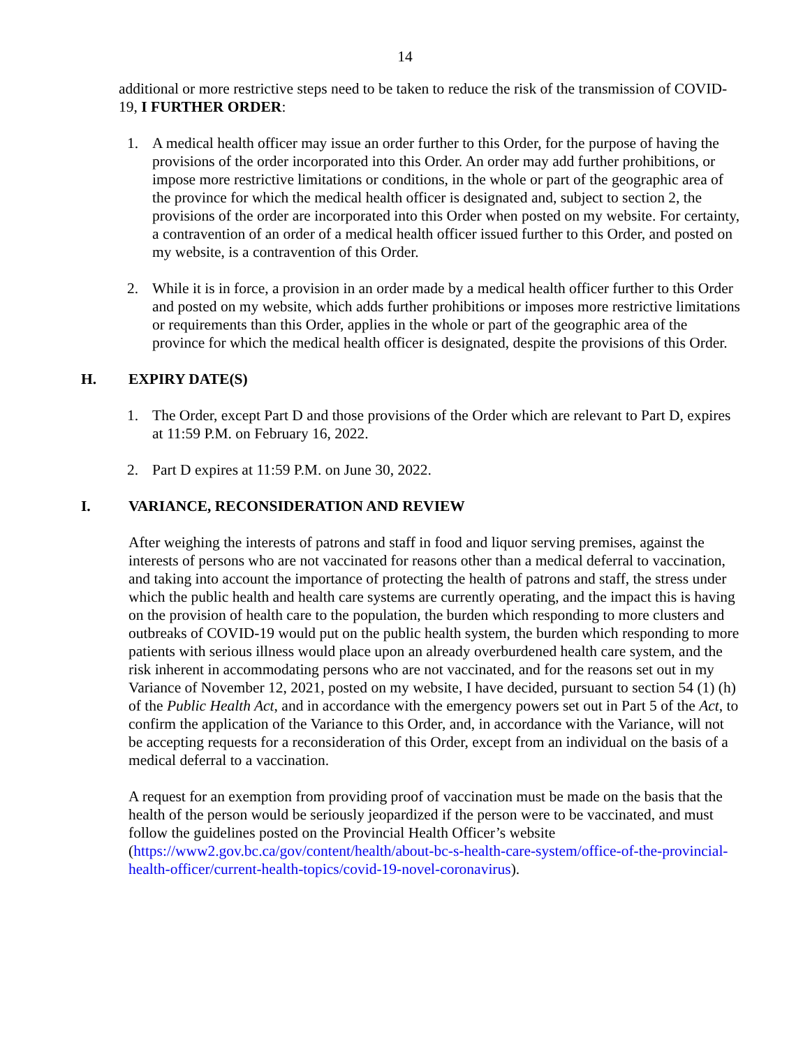14
additional or more restrictive steps need to be taken to reduce the risk of the transmission of COVID-19, I FURTHER ORDER:
1. A medical health officer may issue an order further to this Order, for the purpose of having the provisions of the order incorporated into this Order. An order may add further prohibitions, or impose more restrictive limitations or conditions, in the whole or part of the geographic area of the province for which the medical health officer is designated and, subject to section 2, the provisions of the order are incorporated into this Order when posted on my website. For certainty, a contravention of an order of a medical health officer issued further to this Order, and posted on my website, is a contravention of this Order.
2. While it is in force, a provision in an order made by a medical health officer further to this Order and posted on my website, which adds further prohibitions or imposes more restrictive limitations or requirements than this Order, applies in the whole or part of the geographic area of the province for which the medical health officer is designated, despite the provisions of this Order.
H. EXPIRY DATE(S)
1. The Order, except Part D and those provisions of the Order which are relevant to Part D, expires at 11:59 P.M. on February 16, 2022.
2. Part D expires at 11:59 P.M. on June 30, 2022.
I. VARIANCE, RECONSIDERATION AND REVIEW
After weighing the interests of patrons and staff in food and liquor serving premises, against the interests of persons who are not vaccinated for reasons other than a medical deferral to vaccination, and taking into account the importance of protecting the health of patrons and staff, the stress under which the public health and health care systems are currently operating, and the impact this is having on the provision of health care to the population, the burden which responding to more clusters and outbreaks of COVID-19 would put on the public health system, the burden which responding to more patients with serious illness would place upon an already overburdened health care system, and the risk inherent in accommodating persons who are not vaccinated, and for the reasons set out in my Variance of November 12, 2021, posted on my website, I have decided, pursuant to section 54 (1) (h) of the Public Health Act, and in accordance with the emergency powers set out in Part 5 of the Act, to confirm the application of the Variance to this Order, and, in accordance with the Variance, will not be accepting requests for a reconsideration of this Order, except from an individual on the basis of a medical deferral to a vaccination.
A request for an exemption from providing proof of vaccination must be made on the basis that the health of the person would be seriously jeopardized if the person were to be vaccinated, and must follow the guidelines posted on the Provincial Health Officer’s website (https://www2.gov.bc.ca/gov/content/health/about-bc-s-health-care-system/office-of-the-provincial-health-officer/current-health-topics/covid-19-novel-coronavirus).